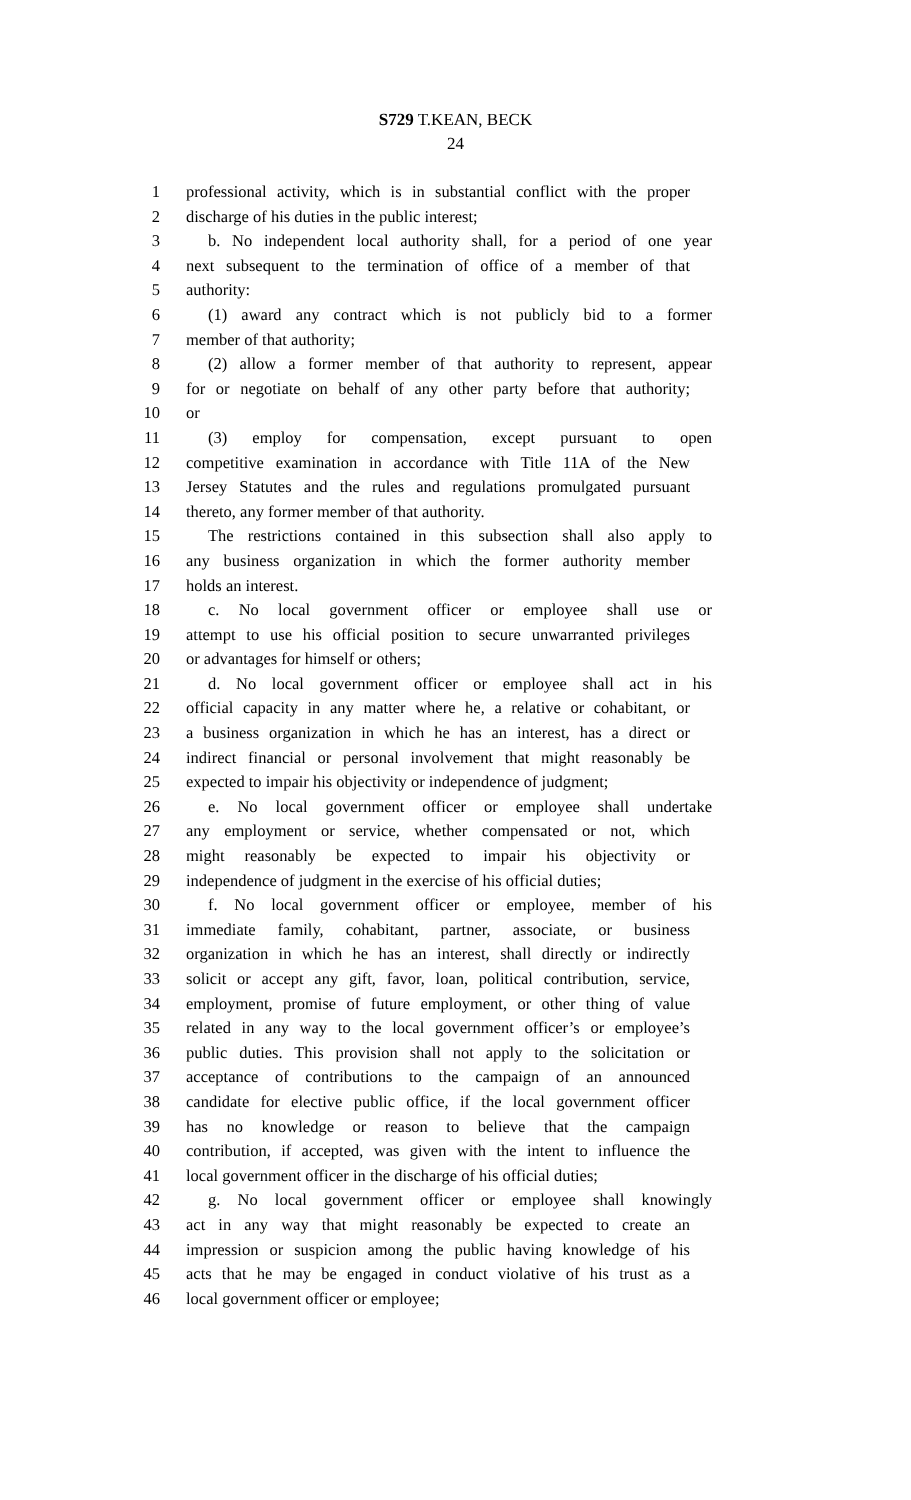S729 T.KEAN, BECK
24
1 professional activity, which is in substantial conflict with the proper
2 discharge of his duties in the public interest;
3 b. No independent local authority shall, for a period of one year
4 next subsequent to the termination of office of a member of that
5 authority:
6 (1) award any contract which is not publicly bid to a former
7 member of that authority;
8 (2) allow a former member of that authority to represent, appear
9 for or negotiate on behalf of any other party before that authority;
10 or
11 (3) employ for compensation, except pursuant to open
12 competitive examination in accordance with Title 11A of the New
13 Jersey Statutes and the rules and regulations promulgated pursuant
14 thereto, any former member of that authority.
15 The restrictions contained in this subsection shall also apply to
16 any business organization in which the former authority member
17 holds an interest.
18 c. No local government officer or employee shall use or
19 attempt to use his official position to secure unwarranted privileges
20 or advantages for himself or others;
21 d. No local government officer or employee shall act in his
22 official capacity in any matter where he, a relative or cohabitant, or
23 a business organization in which he has an interest, has a direct or
24 indirect financial or personal involvement that might reasonably be
25 expected to impair his objectivity or independence of judgment;
26 e. No local government officer or employee shall undertake
27 any employment or service, whether compensated or not, which
28 might reasonably be expected to impair his objectivity or
29 independence of judgment in the exercise of his official duties;
30 f. No local government officer or employee, member of his
31 immediate family, cohabitant, partner, associate, or business
32 organization in which he has an interest, shall directly or indirectly
33 solicit or accept any gift, favor, loan, political contribution, service,
34 employment, promise of future employment, or other thing of value
35 related in any way to the local government officer’s or employee’s
36 public duties. This provision shall not apply to the solicitation or
37 acceptance of contributions to the campaign of an announced
38 candidate for elective public office, if the local government officer
39 has no knowledge or reason to believe that the campaign
40 contribution, if accepted, was given with the intent to influence the
41 local government officer in the discharge of his official duties;
42 g. No local government officer or employee shall knowingly
43 act in any way that might reasonably be expected to create an
44 impression or suspicion among the public having knowledge of his
45 acts that he may be engaged in conduct violative of his trust as a
46 local government officer or employee;